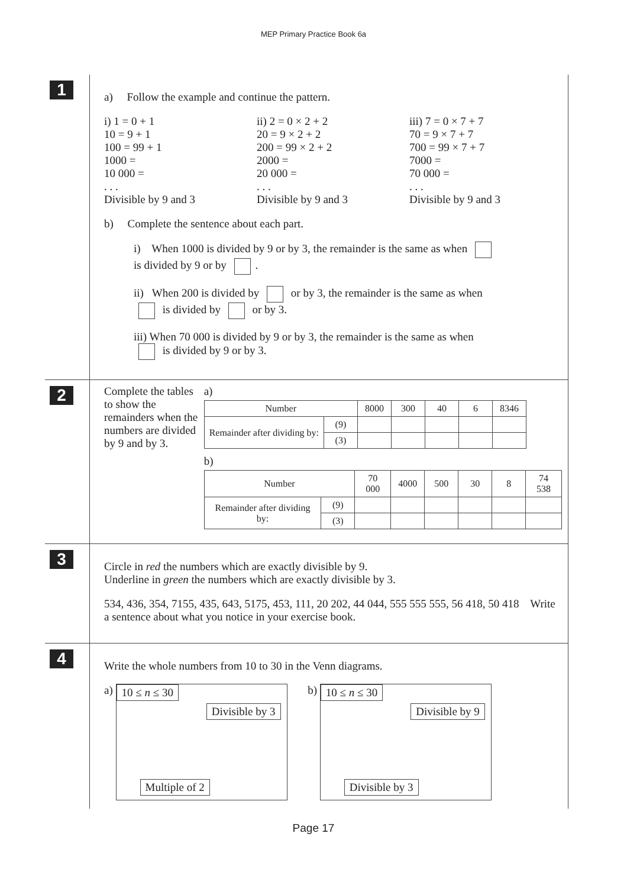MEP Primary Practice Book 6a
1
a) Follow the example and continue the pattern.
i) 1 = 0 + 1
10 = 9 + 1
100 = 99 + 1
1000 =
10 000 =
. . .
Divisible by 9 and 3
ii) 2 = 0 × 2 + 2
20 = 9 × 2 + 2
200 = 99 × 2 + 2
2000 =
20 000 =
. . .
Divisible by 9 and 3
iii) 7 = 0 × 7 + 7
70 = 9 × 7 + 7
700 = 99 × 7 + 7
7000 =
70 000 =
. . .
Divisible by 9 and 3
b) Complete the sentence about each part.
i) When 1000 is divided by 9 or by 3, the remainder is the same as when
is divided by 9 or by .
ii) When 200 is divided by or by 3, the remainder is the same as when
is divided by or by 3.
iii) When 70 000 is divided by 9 or by 3, the remainder is the same as when
is divided by 9 or by 3.
2
Complete the tables to show the remainders when the numbers are divided by 9 and by 3.
a)
| Number | | 8000 | 300 | 40 | 6 | 8346 |
| Remainder after dividing by: | (9) | | | | | |
| | (3) | | | | | |
b)
| Number | | 70 000 | 4000 | 500 | 30 | 8 | 74 538 |
| Remainder after dividing by: | (9) | | | | | | |
| | (3) | | | | | | |
3
Circle in red the numbers which are exactly divisible by 9.
Underline in green the numbers which are exactly divisible by 3.
534, 436, 354, 7155, 435, 643, 5175, 453, 111, 20 202, 44 044, 555 555 555, 56 418, 50 418 Write a sentence about what you notice in your exercise book.
4
Write the whole numbers from 10 to 30 in the Venn diagrams.
a)
10 ≤ n ≤ 30
Divisible by 3
Multiple of 2
b)
10 ≤ n ≤ 30
Divisible by 9
Divisible by 3
Page 17